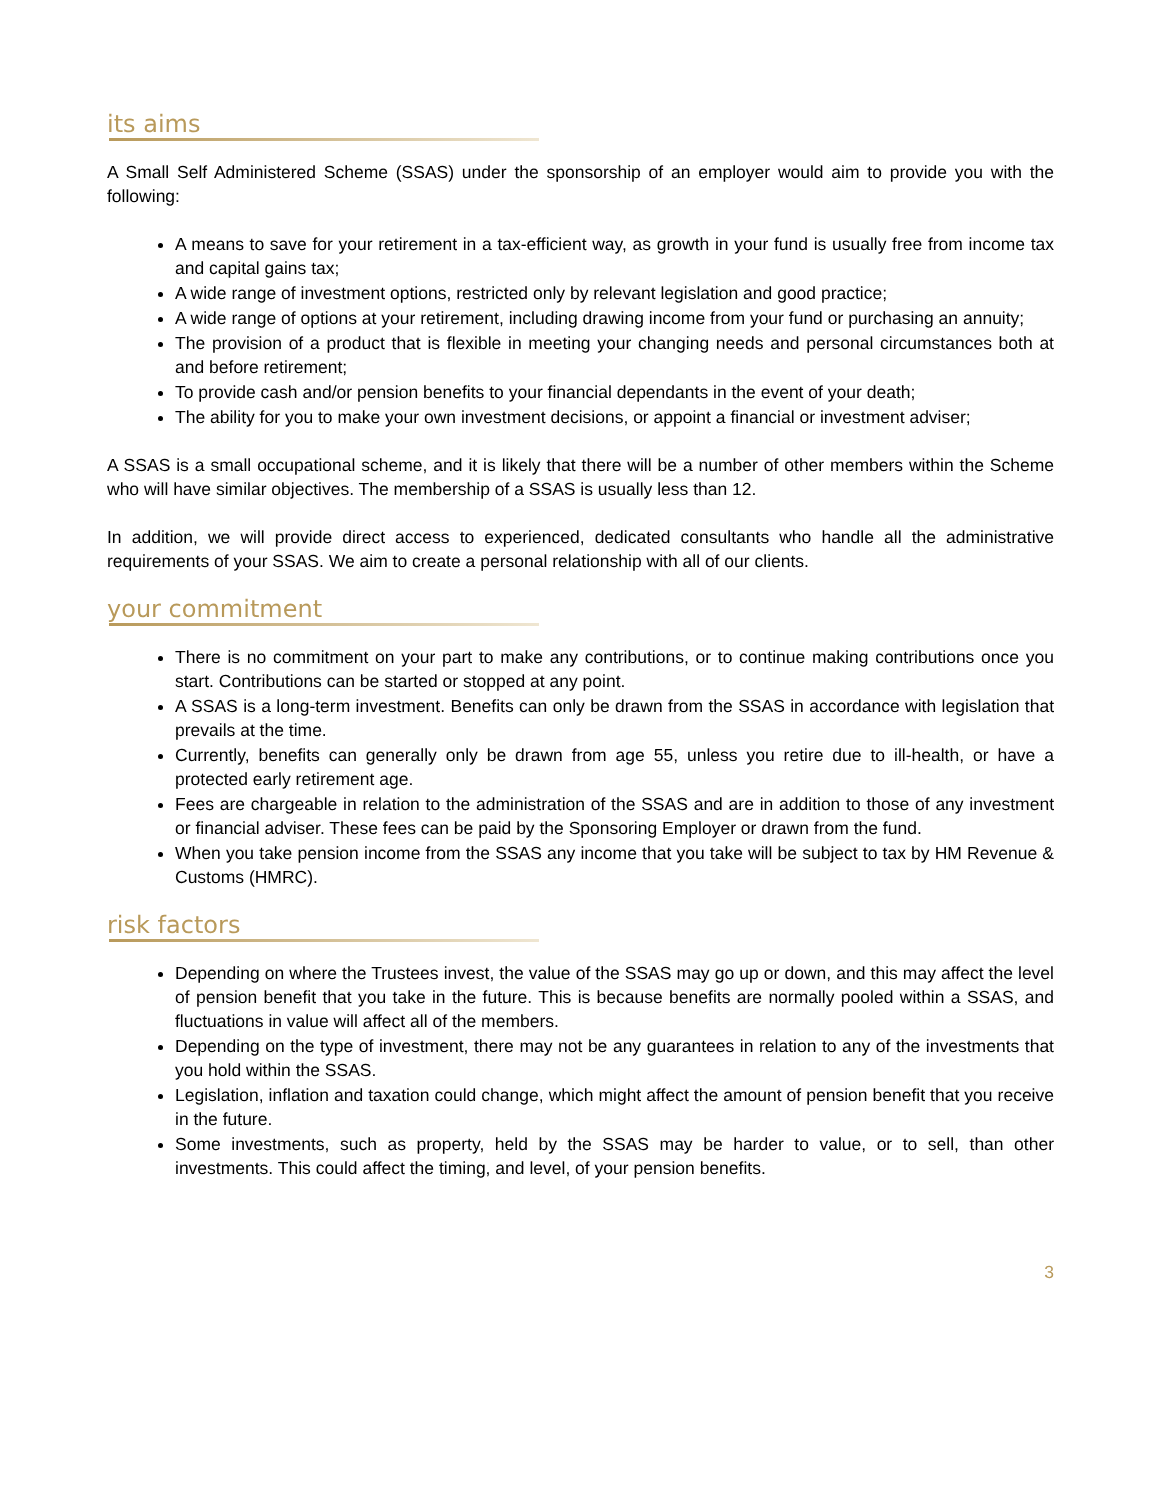its aims
A Small Self Administered Scheme (SSAS) under the sponsorship of an employer would aim to provide you with the following:
A means to save for your retirement in a tax-efficient way, as growth in your fund is usually free from income tax and capital gains tax;
A wide range of investment options, restricted only by relevant legislation and good practice;
A wide range of options at your retirement, including drawing income from your fund or purchasing an annuity;
The provision of a product that is flexible in meeting your changing needs and personal circumstances both at and before retirement;
To provide cash and/or pension benefits to your financial dependants in the event of your death;
The ability for you to make your own investment decisions, or appoint a financial or investment adviser;
A SSAS is a small occupational scheme, and it is likely that there will be a number of other members within the Scheme who will have similar objectives. The membership of a SSAS is usually less than 12.
In addition, we will provide direct access to experienced, dedicated consultants who handle all the administrative requirements of your SSAS. We aim to create a personal relationship with all of our clients.
your commitment
There is no commitment on your part to make any contributions, or to continue making contributions once you start. Contributions can be started or stopped at any point.
A SSAS is a long-term investment. Benefits can only be drawn from the SSAS in accordance with legislation that prevails at the time.
Currently, benefits can generally only be drawn from age 55, unless you retire due to ill-health, or have a protected early retirement age.
Fees are chargeable in relation to the administration of the SSAS and are in addition to those of any investment or financial adviser. These fees can be paid by the Sponsoring Employer or drawn from the fund.
When you take pension income from the SSAS any income that you take will be subject to tax by HM Revenue & Customs (HMRC).
risk factors
Depending on where the Trustees invest, the value of the SSAS may go up or down, and this may affect the level of pension benefit that you take in the future. This is because benefits are normally pooled within a SSAS, and fluctuations in value will affect all of the members.
Depending on the type of investment, there may not be any guarantees in relation to any of the investments that you hold within the SSAS.
Legislation, inflation and taxation could change, which might affect the amount of pension benefit that you receive in the future.
Some investments, such as property, held by the SSAS may be harder to value, or to sell, than other investments. This could affect the timing, and level, of your pension benefits.
3